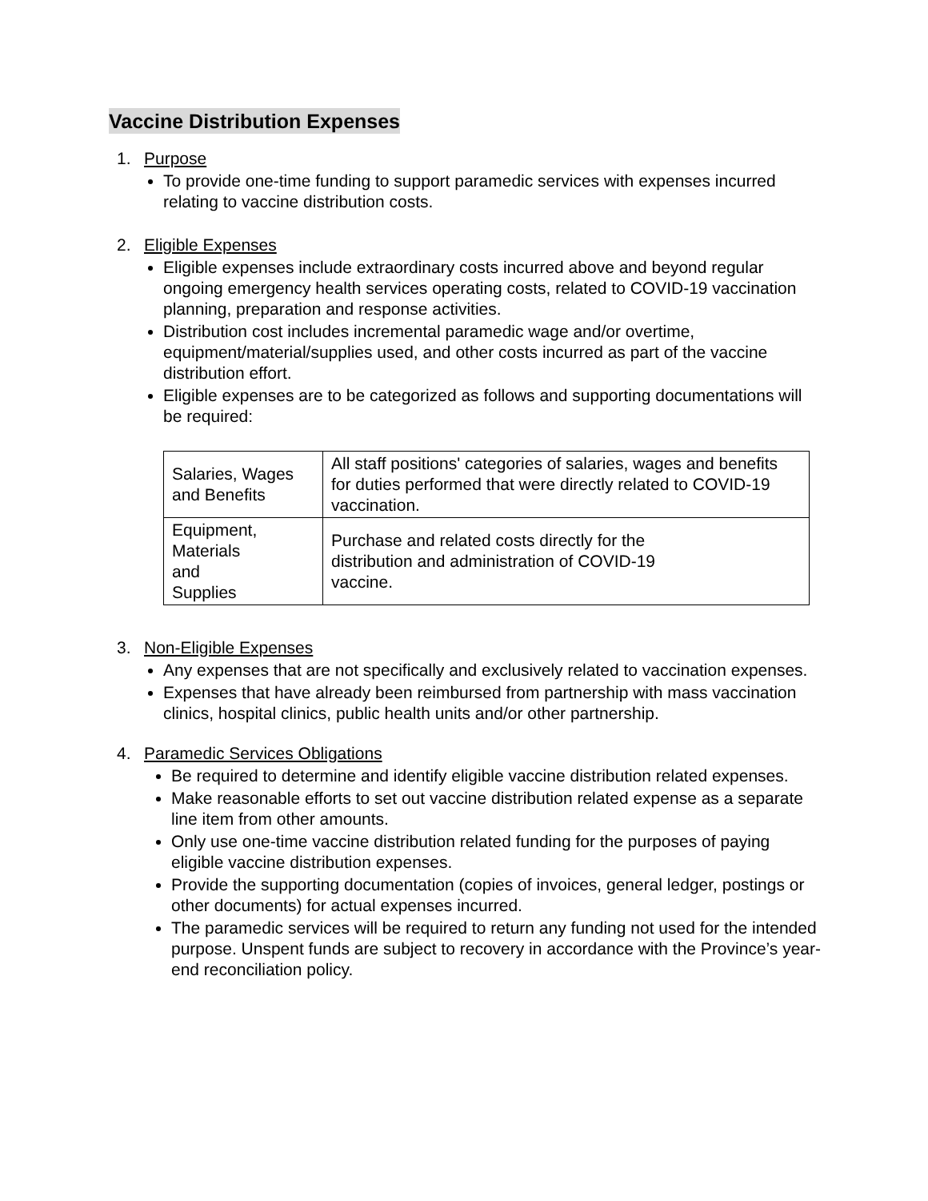Vaccine Distribution Expenses
1. Purpose
To provide one-time funding to support paramedic services with expenses incurred relating to vaccine distribution costs.
2. Eligible Expenses
Eligible expenses include extraordinary costs incurred above and beyond regular ongoing emergency health services operating costs, related to COVID-19 vaccination planning, preparation and response activities.
Distribution cost includes incremental paramedic wage and/or overtime, equipment/material/supplies used, and other costs incurred as part of the vaccine distribution effort.
Eligible expenses are to be categorized as follows and supporting documentations will be required:
| Salaries, Wages and Benefits | All staff positions' categories of salaries, wages and benefits for duties performed that were directly related to COVID-19 vaccination. |
| Equipment, Materials and Supplies | Purchase and related costs directly for the distribution and administration of COVID-19 vaccine. |
3. Non-Eligible Expenses
Any expenses that are not specifically and exclusively related to vaccination expenses.
Expenses that have already been reimbursed from partnership with mass vaccination clinics, hospital clinics, public health units and/or other partnership.
4. Paramedic Services Obligations
Be required to determine and identify eligible vaccine distribution related expenses.
Make reasonable efforts to set out vaccine distribution related expense as a separate line item from other amounts.
Only use one-time vaccine distribution related funding for the purposes of paying eligible vaccine distribution expenses.
Provide the supporting documentation (copies of invoices, general ledger, postings or other documents) for actual expenses incurred.
The paramedic services will be required to return any funding not used for the intended purpose. Unspent funds are subject to recovery in accordance with the Province’s year-end reconciliation policy.